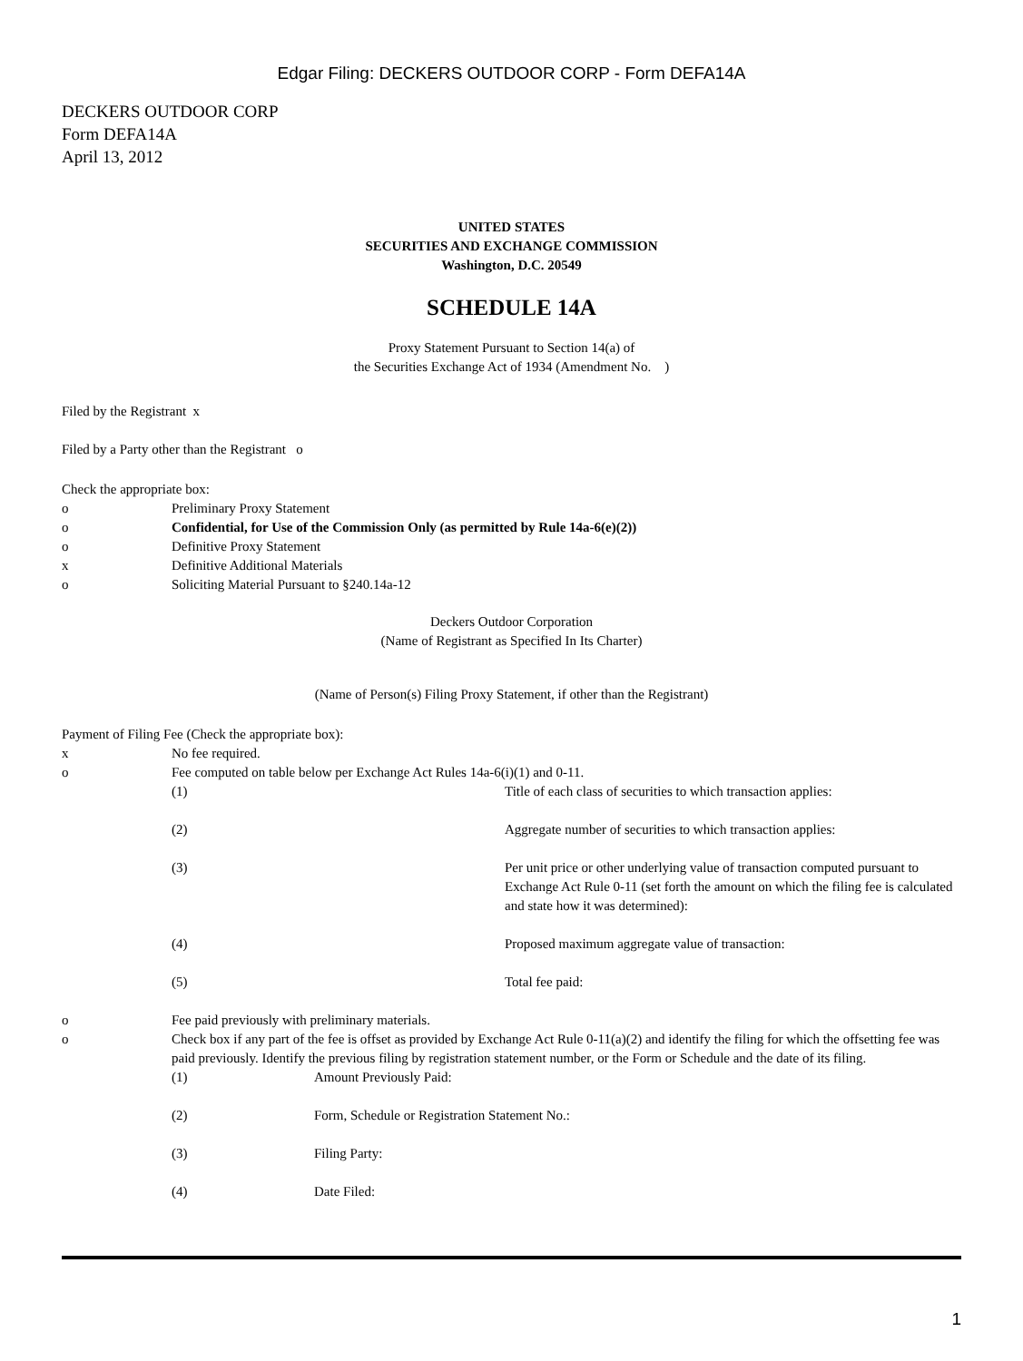Edgar Filing: DECKERS OUTDOOR CORP - Form DEFA14A
DECKERS OUTDOOR CORP
Form DEFA14A
April 13, 2012
UNITED STATES
SECURITIES AND EXCHANGE COMMISSION
Washington, D.C. 20549
SCHEDULE 14A
Proxy Statement Pursuant to Section 14(a) of
the Securities Exchange Act of 1934 (Amendment No. )
Filed by the Registrant x
Filed by a Party other than the Registrant o
Check the appropriate box:
o Preliminary Proxy Statement
o Confidential, for Use of the Commission Only (as permitted by Rule 14a-6(e)(2))
o Definitive Proxy Statement
x Definitive Additional Materials
o Soliciting Material Pursuant to §240.14a-12
Deckers Outdoor Corporation
(Name of Registrant as Specified In Its Charter)
(Name of Person(s) Filing Proxy Statement, if other than the Registrant)
Payment of Filing Fee (Check the appropriate box):
x No fee required.
o Fee computed on table below per Exchange Act Rules 14a-6(i)(1) and 0-11.
(1) Title of each class of securities to which transaction applies:
(2) Aggregate number of securities to which transaction applies:
(3) Per unit price or other underlying value of transaction computed pursuant to Exchange Act Rule 0-11 (set forth the amount on which the filing fee is calculated and state how it was determined):
(4) Proposed maximum aggregate value of transaction:
(5) Total fee paid:
o Fee paid previously with preliminary materials.
o Check box if any part of the fee is offset as provided by Exchange Act Rule 0-11(a)(2) and identify the filing for which the offsetting fee was paid previously. Identify the previous filing by registration statement number, or the Form or Schedule and the date of its filing.
(1) Amount Previously Paid:
(2) Form, Schedule or Registration Statement No.:
(3) Filing Party:
(4) Date Filed:
1